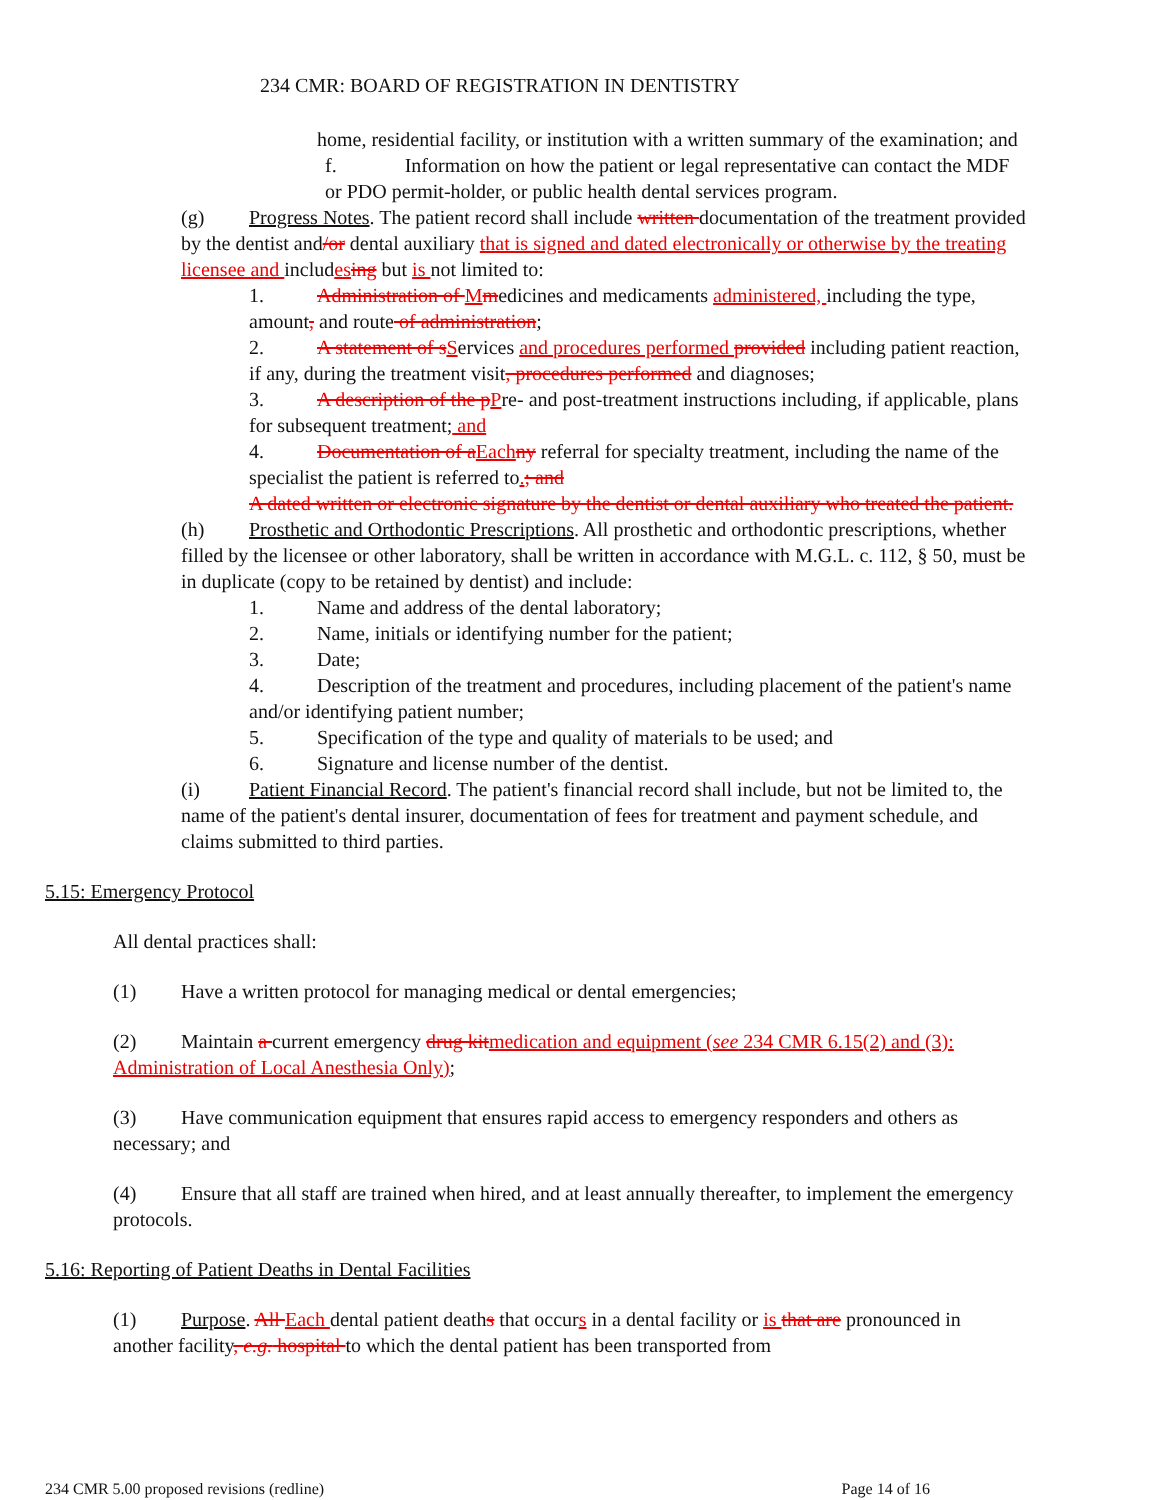234 CMR: BOARD OF REGISTRATION IN DENTISTRY
home, residential facility, or institution with a written summary of the examination; and
f. Information on how the patient or legal representative can contact the MDF or PDO permit-holder, or public health dental services program.
(g) Progress Notes. The patient record shall include written documentation of the treatment provided by the dentist and/or dental auxiliary that is signed and dated electronically or otherwise by the treating licensee and includes ing but is not limited to:
1. Administration of Mmedicines and medicaments administered, including the type, amount, and route of administration;
2. A statement of s Services and procedures performed provided including patient reaction, if any, during the treatment visit, procedures performed and diagnoses;
3. A description of the p Pre- and post-treatment instructions including, if applicable, plans for subsequent treatment; and
4. Documentation of a Each ny referral for specialty treatment, including the name of the specialist the patient is referred to.; and
A dated written or electronic signature by the dentist or dental auxiliary who treated the patient.
(h) Prosthetic and Orthodontic Prescriptions. All prosthetic and orthodontic prescriptions, whether filled by the licensee or other laboratory, shall be written in accordance with M.G.L. c. 112, § 50, must be in duplicate (copy to be retained by dentist) and include:
1. Name and address of the dental laboratory;
2. Name, initials or identifying number for the patient;
3. Date;
4. Description of the treatment and procedures, including placement of the patient's name and/or identifying patient number;
5. Specification of the type and quality of materials to be used; and
6. Signature and license number of the dentist.
(i) Patient Financial Record. The patient's financial record shall include, but not be limited to, the name of the patient's dental insurer, documentation of fees for treatment and payment schedule, and claims submitted to third parties.
5.15: Emergency Protocol
All dental practices shall:
(1) Have a written protocol for managing medical or dental emergencies;
(2) Maintain a current emergency drug kit medication and equipment (see 234 CMR 6.15(2) and (3): Administration of Local Anesthesia Only);
(3) Have communication equipment that ensures rapid access to emergency responders and others as necessary; and
(4) Ensure that all staff are trained when hired, and at least annually thereafter, to implement the emergency protocols.
5.16: Reporting of Patient Deaths in Dental Facilities
(1) Purpose. All Each dental patient deaths that occurs in a dental facility or is that are pronounced in another facility, e.g. hospital to which the dental patient has been transported from
234 CMR 5.00 proposed revisions (redline) Page 14 of 16